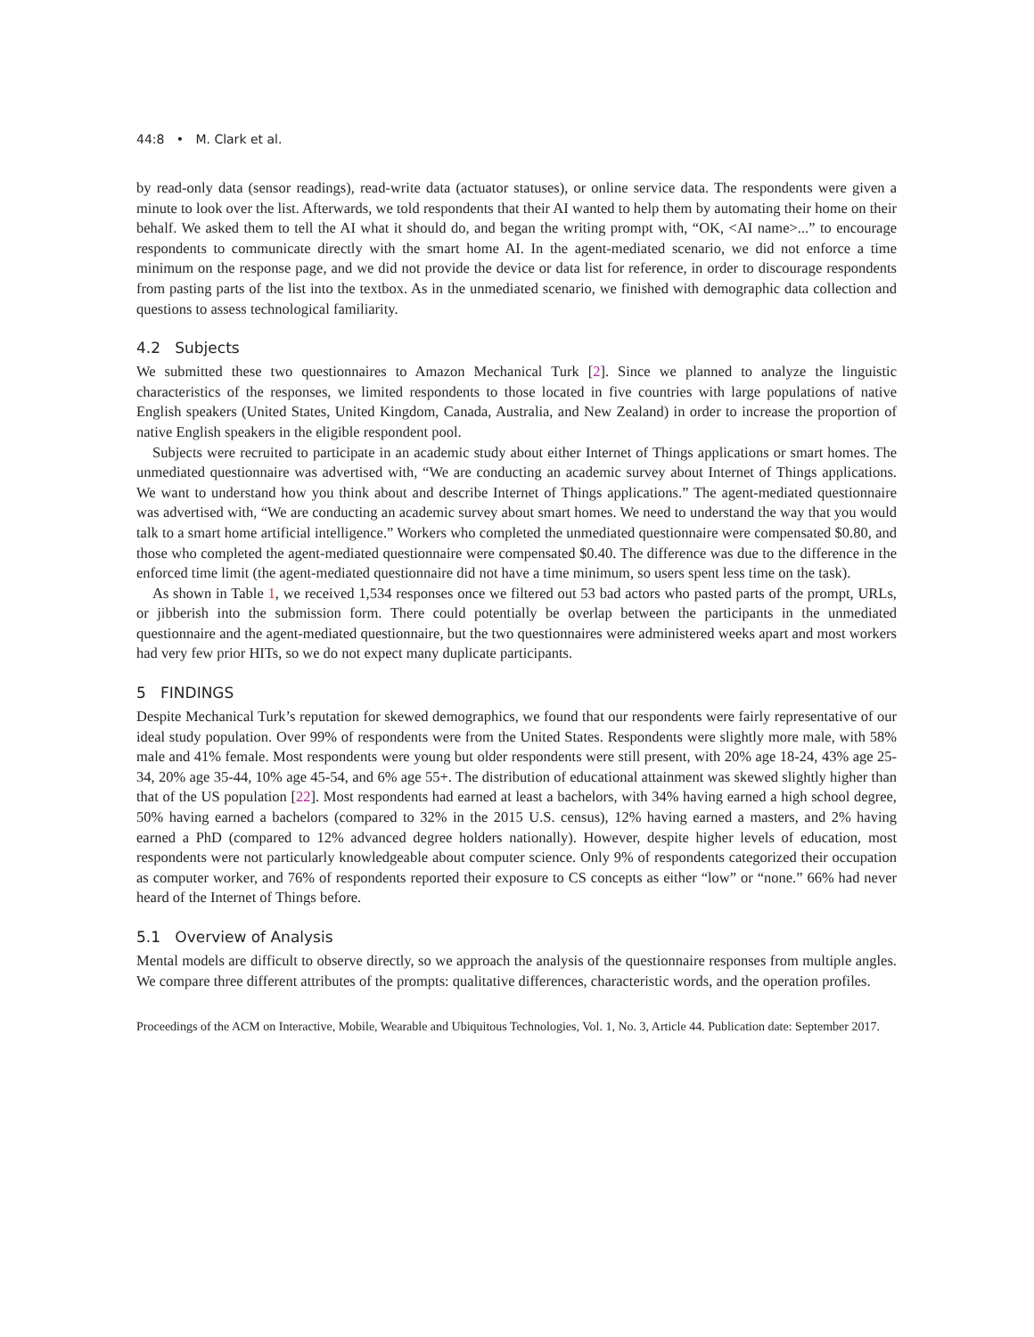44:8 • M. Clark et al.
by read-only data (sensor readings), read-write data (actuator statuses), or online service data. The respondents were given a minute to look over the list. Afterwards, we told respondents that their AI wanted to help them by automating their home on their behalf. We asked them to tell the AI what it should do, and began the writing prompt with, “OK, <AI name>...” to encourage respondents to communicate directly with the smart home AI. In the agent-mediated scenario, we did not enforce a time minimum on the response page, and we did not provide the device or data list for reference, in order to discourage respondents from pasting parts of the list into the textbox. As in the unmediated scenario, we finished with demographic data collection and questions to assess technological familiarity.
4.2 Subjects
We submitted these two questionnaires to Amazon Mechanical Turk [2]. Since we planned to analyze the linguistic characteristics of the responses, we limited respondents to those located in five countries with large populations of native English speakers (United States, United Kingdom, Canada, Australia, and New Zealand) in order to increase the proportion of native English speakers in the eligible respondent pool.
Subjects were recruited to participate in an academic study about either Internet of Things applications or smart homes. The unmediated questionnaire was advertised with, “We are conducting an academic survey about Internet of Things applications. We want to understand how you think about and describe Internet of Things applications.” The agent-mediated questionnaire was advertised with, “We are conducting an academic survey about smart homes. We need to understand the way that you would talk to a smart home artificial intelligence.” Workers who completed the unmediated questionnaire were compensated $0.80, and those who completed the agent-mediated questionnaire were compensated $0.40. The difference was due to the difference in the enforced time limit (the agent-mediated questionnaire did not have a time minimum, so users spent less time on the task).
As shown in Table 1, we received 1,534 responses once we filtered out 53 bad actors who pasted parts of the prompt, URLs, or jibberish into the submission form. There could potentially be overlap between the participants in the unmediated questionnaire and the agent-mediated questionnaire, but the two questionnaires were administered weeks apart and most workers had very few prior HITs, so we do not expect many duplicate participants.
5 FINDINGS
Despite Mechanical Turk’s reputation for skewed demographics, we found that our respondents were fairly representative of our ideal study population. Over 99% of respondents were from the United States. Respondents were slightly more male, with 58% male and 41% female. Most respondents were young but older respondents were still present, with 20% age 18-24, 43% age 25-34, 20% age 35-44, 10% age 45-54, and 6% age 55+. The distribution of educational attainment was skewed slightly higher than that of the US population [22]. Most respondents had earned at least a bachelors, with 34% having earned a high school degree, 50% having earned a bachelors (compared to 32% in the 2015 U.S. census), 12% having earned a masters, and 2% having earned a PhD (compared to 12% advanced degree holders nationally). However, despite higher levels of education, most respondents were not particularly knowledgeable about computer science. Only 9% of respondents categorized their occupation as computer worker, and 76% of respondents reported their exposure to CS concepts as either “low” or “none.” 66% had never heard of the Internet of Things before.
5.1 Overview of Analysis
Mental models are difficult to observe directly, so we approach the analysis of the questionnaire responses from multiple angles. We compare three different attributes of the prompts: qualitative differences, characteristic words, and the operation profiles.
Proceedings of the ACM on Interactive, Mobile, Wearable and Ubiquitous Technologies, Vol. 1, No. 3, Article 44. Publication date: September 2017.